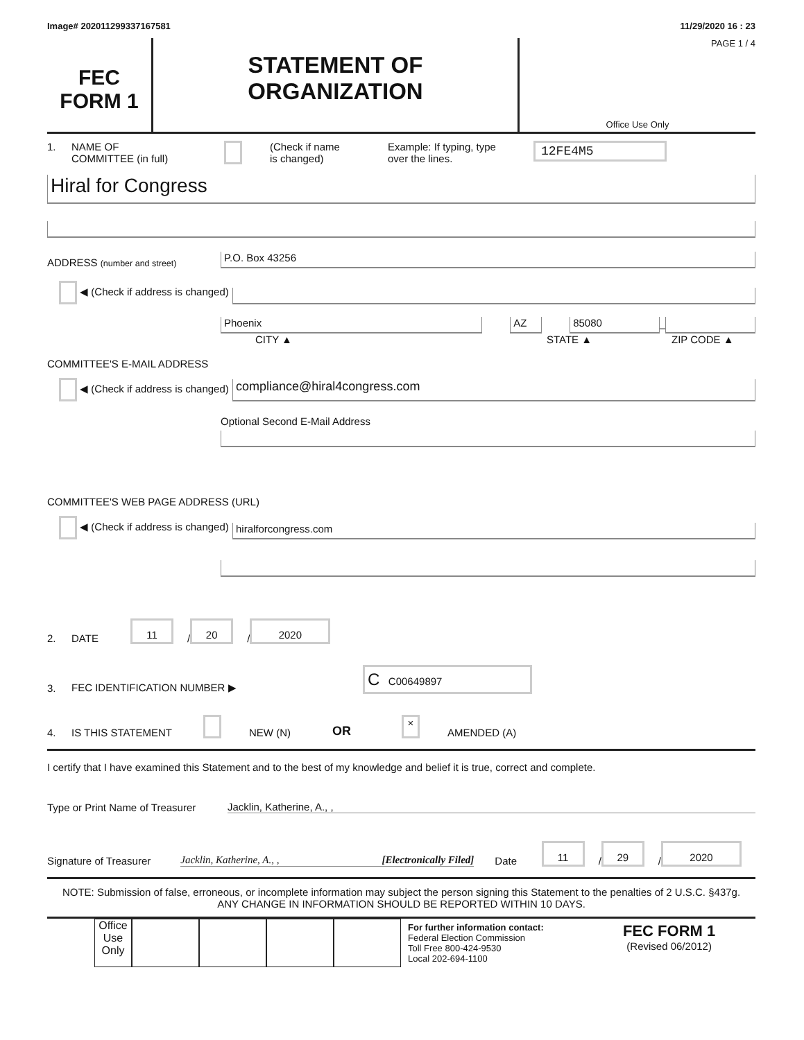Image# 202011299337167581 11/29/2020 16 : 23
FEC
FORM 1
STATEMENT OF
ORGANIZATION
PAGE 1 / 4
Office Use Only
1. NAME OF
COMMITTEE (in full) (Check if name
is changed) Example: If typing, type
over the lines. 12FE4M5
Hiral for Congress
ADDRESS (number and street)
P.O. Box 43256
◀ (Check if address is changed)
Phoenix
AZ
85080
–
CITY ▲ STATE ▲ ZIP CODE ▲
COMMITTEE'S E-MAIL ADDRESS
◀ (Check if address is changed)
compliance@hiral4congress.com
Optional Second E-Mail Address
COMMITTEE'S WEB PAGE ADDRESS (URL)
◀ (Check if address is changed)
hiralforcongress.com
2. DATE 11 / 20 / 2020
3. FEC IDENTIFICATION NUMBER ▶ C C00649897
4. IS THIS STATEMENT NEW (N) OR × AMENDED (A)
I certify that I have examined this Statement and to the best of my knowledge and belief it is true, correct and complete.
Type or Print Name of Treasurer Jacklin, Katherine, A., ,
Signature of Treasurer Jacklin, Katherine, A., , [Electronically Filed] Date 11 / 29 / 2020
NOTE: Submission of false, erroneous, or incomplete information may subject the person signing this Statement to the penalties of 2 U.S.C. §437g.
ANY CHANGE IN INFORMATION SHOULD BE REPORTED WITHIN 10 DAYS.
Office Use Only
For further information contact:
Federal Election Commission
Toll Free 800-424-9530
Local 202-694-1100
FEC FORM 1
(Revised 06/2012)